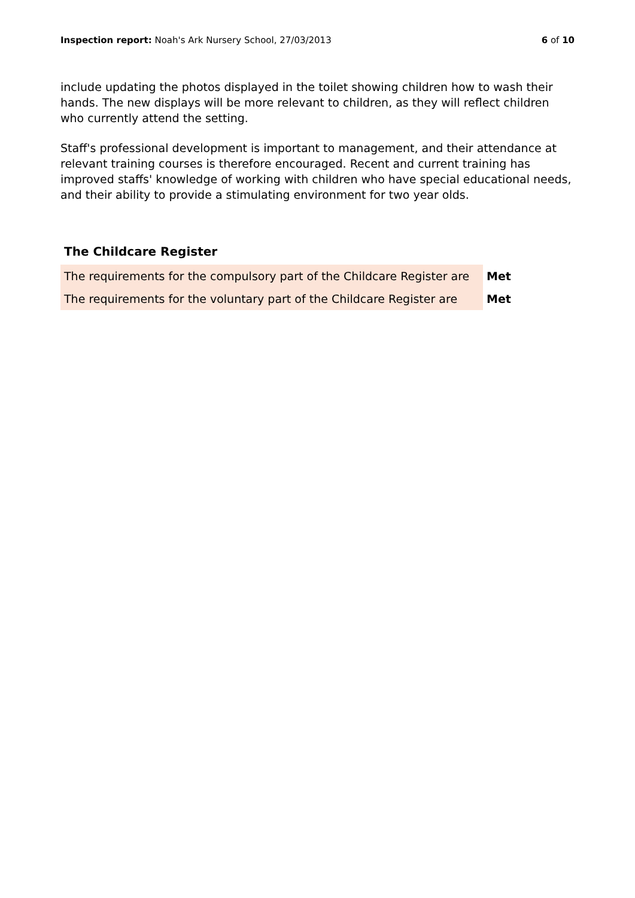Inspection report: Noah's Ark Nursery School, 27/03/2013
6 of 10
include updating the photos displayed in the toilet showing children how to wash their hands. The new displays will be more relevant to children, as they will reflect children who currently attend the setting.
Staff's professional development is important to management, and their attendance at relevant training courses is therefore encouraged. Recent and current training has improved staffs' knowledge of working with children who have special educational needs, and their ability to provide a stimulating environment for two year olds.
The Childcare Register
| The requirements for the compulsory part of the Childcare Register are | Met |
| The requirements for the voluntary part of the Childcare Register are | Met |